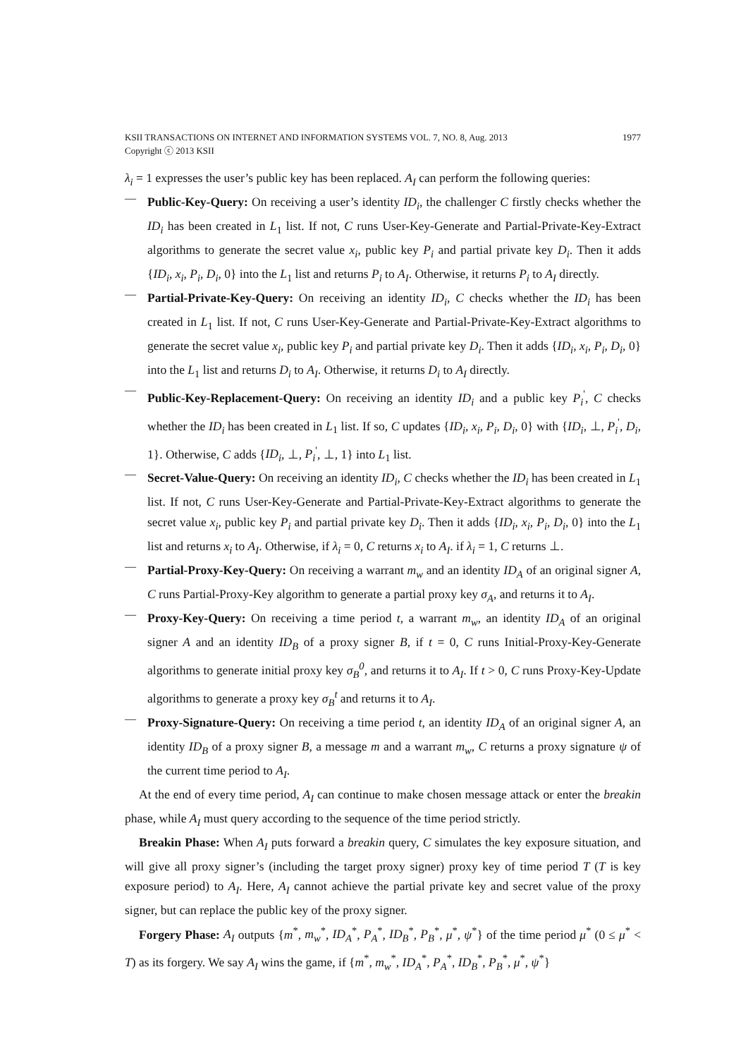KSII TRANSACTIONS ON INTERNET AND INFORMATION SYSTEMS VOL. 7, NO. 8, Aug. 2013 1977
Copyright ⓒ 2013 KSII
λ<sub>i</sub> = 1 expresses the user’s public key has been replaced. A<sub>I</sub> can perform the following queries:
—
Public-Key-Query: On receiving a user’s identity ID<sub>i</sub>, the challenger C firstly checks whether the ID<sub>i</sub> has been created in L<sub>1</sub> list. If not, C runs User-Key-Generate and Partial-Private-Key-Extract algorithms to generate the secret value x<sub>i</sub>, public key P<sub>i</sub> and partial private key D<sub>i</sub>. Then it adds {ID<sub>i</sub>, x<sub>i</sub>, P<sub>i</sub>, D<sub>i</sub>, 0} into the L<sub>1</sub> list and returns P<sub>i</sub> to A<sub>I</sub>. Otherwise, it returns P<sub>i</sub> to A<sub>I</sub> directly.
—
Partial-Private-Key-Query: On receiving an identity ID<sub>i</sub>, C checks whether the ID<sub>i</sub> has been created in L<sub>1</sub> list. If not, C runs User-Key-Generate and Partial-Private-Key-Extract algorithms to generate the secret value x<sub>i</sub>, public key P<sub>i</sub> and partial private key D<sub>i</sub>. Then it adds {ID<sub>i</sub>, x<sub>i</sub>, P<sub>i</sub>, D<sub>i</sub>, 0} into the L<sub>1</sub> list and returns D<sub>i</sub> to A<sub>I</sub>. Otherwise, it returns D<sub>i</sub> to A<sub>I</sub> directly.
—
Public-Key-Replacement-Query: On receiving an identity ID<sub>i</sub> and a public key P<sub>i</sub><sup>'</sup>, C checks whether the ID<sub>i</sub> has been created in L<sub>1</sub> list. If so, C updates {ID<sub>i</sub>, x<sub>i</sub>, P<sub>i</sub>, D<sub>i</sub>, 0} with {ID<sub>i</sub>, ⊥, P<sub>i</sub><sup>'</sup>, D<sub>i</sub>, 1}. Otherwise, C adds {ID<sub>i</sub>, ⊥, P<sub>i</sub><sup>'</sup>, ⊥, 1} into L<sub>1</sub> list.
—
Secret-Value-Query: On receiving an identity ID<sub>i</sub>, C checks whether the ID<sub>i</sub> has been created in L<sub>1</sub> list. If not, C runs User-Key-Generate and Partial-Private-Key-Extract algorithms to generate the secret value x<sub>i</sub>, public key P<sub>i</sub> and partial private key D<sub>i</sub>. Then it adds {ID<sub>i</sub>, x<sub>i</sub>, P<sub>i</sub>, D<sub>i</sub>, 0} into the L<sub>1</sub> list and returns x<sub>i</sub> to A<sub>I</sub>. Otherwise, if λ<sub>i</sub> = 0, C returns x<sub>i</sub> to A<sub>I</sub>. if λ<sub>i</sub> = 1, C returns ⊥.
—
Partial-Proxy-Key-Query: On receiving a warrant m<sub>w</sub> and an identity ID<sub>A</sub> of an original signer A, C runs Partial-Proxy-Key algorithm to generate a partial proxy key σ<sub>A</sub>, and returns it to A<sub>I</sub>.
—
Proxy-Key-Query: On receiving a time period t, a warrant m<sub>w</sub>, an identity ID<sub>A</sub> of an original signer A and an identity ID<sub>B</sub> of a proxy signer B, if t = 0, C runs Initial-Proxy-Key-Generate algorithms to generate initial proxy key σ<sub>B</sub><sup>0</sup>, and returns it to A<sub>I</sub>. If t > 0, C runs Proxy-Key-Update algorithms to generate a proxy key σ<sub>B</sub><sup>t</sup> and returns it to A<sub>I</sub>.
—
Proxy-Signature-Query: On receiving a time period t, an identity ID<sub>A</sub> of an original signer A, an identity ID<sub>B</sub> of a proxy signer B, a message m and a warrant m<sub>w</sub>, C returns a proxy signature ψ of the current time period to A<sub>I</sub>.
At the end of every time period, A<sub>I</sub> can continue to make chosen message attack or enter the breakin phase, while A<sub>I</sub> must query according to the sequence of the time period strictly.
Breakin Phase: When A<sub>I</sub> puts forward a breakin query, C simulates the key exposure situation, and will give all proxy signer’s (including the target proxy signer) proxy key of time period T (T is key exposure period) to A<sub>I</sub>. Here, A<sub>I</sub> cannot achieve the partial private key and secret value of the proxy signer, but can replace the public key of the proxy signer.
Forgery Phase: A<sub>I</sub> outputs {m<sup>*</sup>, m<sub>w</sub><sup>*</sup>, ID<sub>A</sub><sup>*</sup>, P<sub>A</sub><sup>*</sup>, ID<sub>B</sub><sup>*</sup>, P<sub>B</sub><sup>*</sup>, μ<sup>*</sup>, ψ<sup>*</sup>} of the time period μ<sup>*</sup> (0 ≤ μ<sup>*</sup> < T) as its forgery. We say A<sub>I</sub> wins the game, if {m<sup>*</sup>, m<sub>w</sub><sup>*</sup>, ID<sub>A</sub><sup>*</sup>, P<sub>A</sub><sup>*</sup>, ID<sub>B</sub><sup>*</sup>, P<sub>B</sub><sup>*</sup>, μ<sup>*</sup>, ψ<sup>*</sup>}